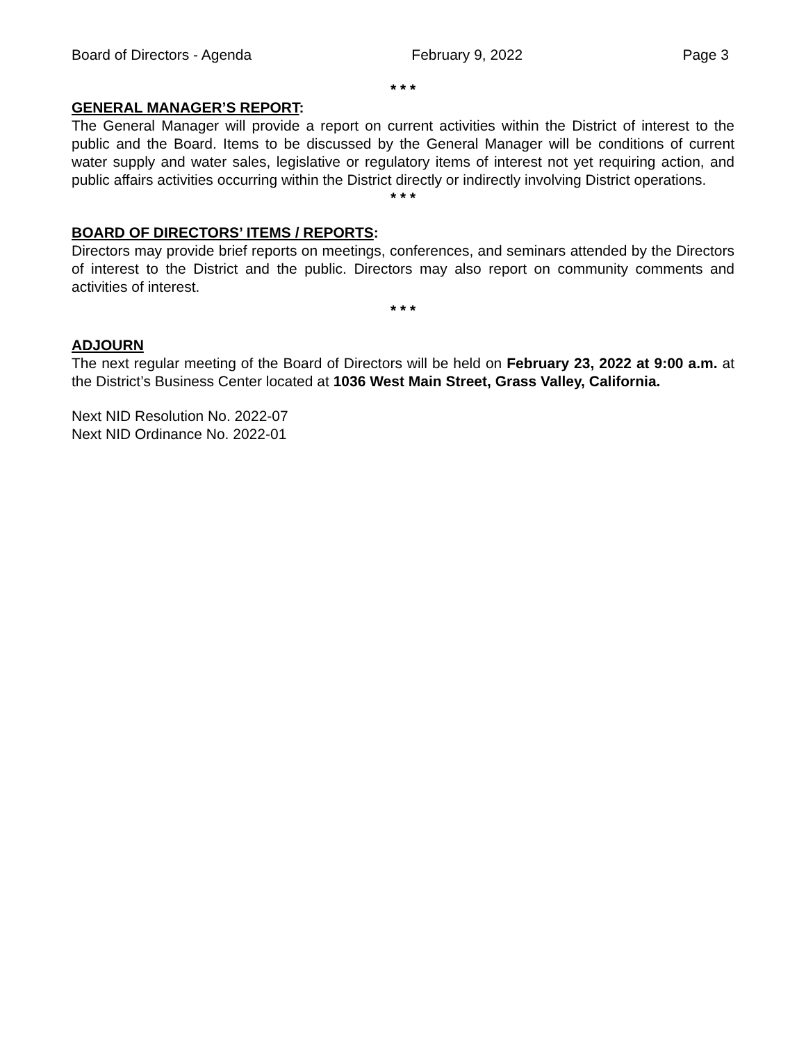Board of Directors - Agenda February 9, 2022 Page 3
* * *
GENERAL MANAGER’S REPORT:
The General Manager will provide a report on current activities within the District of interest to the public and the Board. Items to be discussed by the General Manager will be conditions of current water supply and water sales, legislative or regulatory items of interest not yet requiring action, and public affairs activities occurring within the District directly or indirectly involving District operations.
* * *
BOARD OF DIRECTORS’ ITEMS / REPORTS:
Directors may provide brief reports on meetings, conferences, and seminars attended by the Directors of interest to the District and the public. Directors may also report on community comments and activities of interest.
* * *
ADJOURN
The next regular meeting of the Board of Directors will be held on February 23, 2022 at 9:00 a.m. at the District’s Business Center located at 1036 West Main Street, Grass Valley, California.
Next NID Resolution No. 2022-07
Next NID Ordinance No. 2022-01